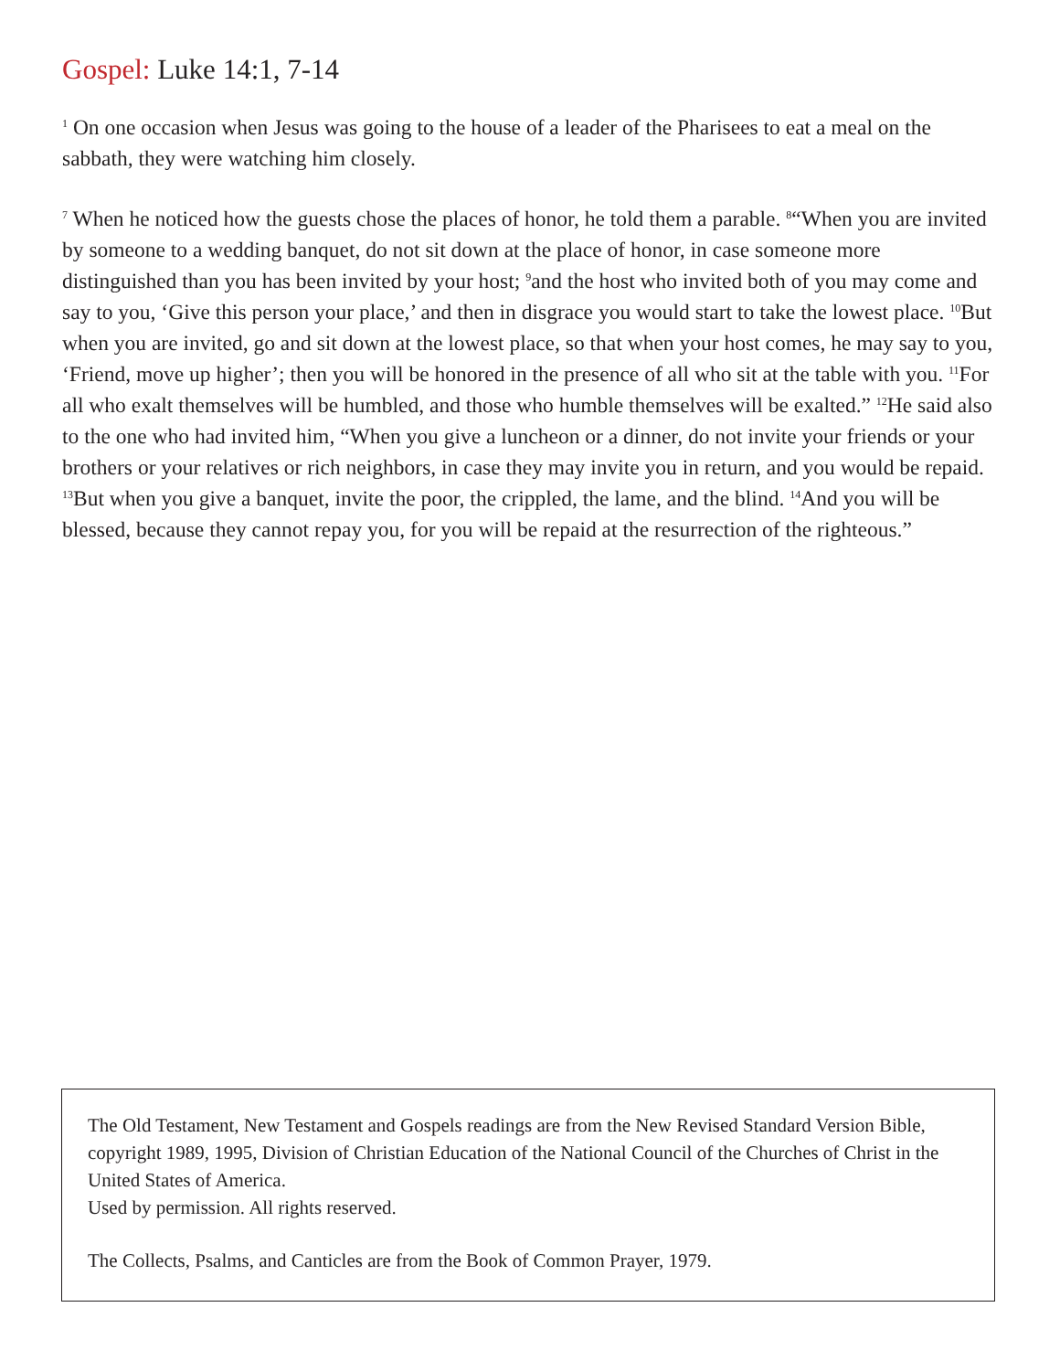Gospel: Luke 14:1, 7-14
<sup>1</sup> On one occasion when Jesus was going to the house of a leader of the Pharisees to eat a meal on the sabbath, they were watching him closely.
<sup>7</sup> When he noticed how the guests chose the places of honor, he told them a parable. <sup>8</sup>“When you are invited by someone to a wedding banquet, do not sit down at the place of honor, in case someone more distinguished than you has been invited by your host; <sup>9</sup>and the host who invited both of you may come and say to you, ‘Give this person your place,’ and then in disgrace you would start to take the lowest place. <sup>10</sup>But when you are invited, go and sit down at the lowest place, so that when your host comes, he may say to you, ‘Friend, move up higher’; then you will be honored in the presence of all who sit at the table with you. <sup>11</sup>For all who exalt themselves will be humbled, and those who humble themselves will be exalted.” <sup>12</sup>He said also to the one who had invited him, “When you give a luncheon or a dinner, do not invite your friends or your brothers or your relatives or rich neighbors, in case they may invite you in return, and you would be repaid. <sup>13</sup>But when you give a banquet, invite the poor, the crippled, the lame, and the blind. <sup>14</sup>And you will be blessed, because they cannot repay you, for you will be repaid at the resurrection of the righteous.”
The Old Testament, New Testament and Gospels readings are from the New Revised Standard Version Bible, copyright 1989, 1995, Division of Christian Education of the National Council of the Churches of Christ in the United States of America.
Used by permission. All rights reserved.
The Collects, Psalms, and Canticles are from the Book of Common Prayer, 1979.